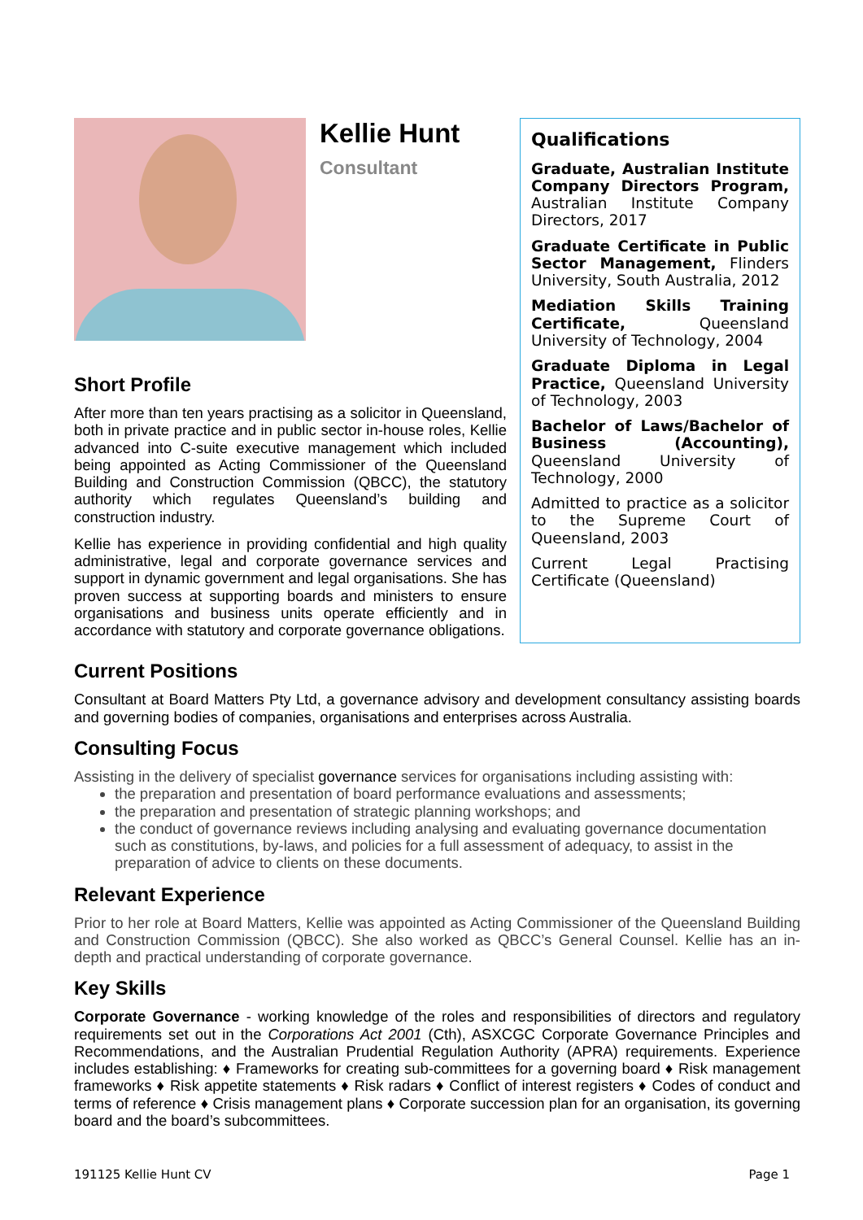Kellie Hunt
Consultant
Short Profile
After more than ten years practising as a solicitor in Queensland, both in private practice and in public sector in-house roles, Kellie advanced into C-suite executive management which included being appointed as Acting Commissioner of the Queensland Building and Construction Commission (QBCC), the statutory authority which regulates Queensland’s building and construction industry.
Kellie has experience in providing confidential and high quality administrative, legal and corporate governance services and support in dynamic government and legal organisations. She has proven success at supporting boards and ministers to ensure organisations and business units operate efficiently and in accordance with statutory and corporate governance obligations.
Qualifications
Graduate, Australian Institute Company Directors Program, Australian Institute Company Directors, 2017
Graduate Certificate in Public Sector Management, Flinders University, South Australia, 2012
Mediation Skills Training Certificate, Queensland University of Technology, 2004
Graduate Diploma in Legal Practice, Queensland University of Technology, 2003
Bachelor of Laws/Bachelor of Business (Accounting), Queensland University of Technology, 2000
Admitted to practice as a solicitor to the Supreme Court of Queensland, 2003
Current Legal Practising Certificate (Queensland)
Current Positions
Consultant at Board Matters Pty Ltd, a governance advisory and development consultancy assisting boards and governing bodies of companies, organisations and enterprises across Australia.
Consulting Focus
Assisting in the delivery of specialist governance services for organisations including assisting with:
the preparation and presentation of board performance evaluations and assessments;
the preparation and presentation of strategic planning workshops; and
the conduct of governance reviews including analysing and evaluating governance documentation such as constitutions, by-laws, and policies for a full assessment of adequacy, to assist in the preparation of advice to clients on these documents.
Relevant Experience
Prior to her role at Board Matters, Kellie was appointed as Acting Commissioner of the Queensland Building and Construction Commission (QBCC). She also worked as QBCC’s General Counsel. Kellie has an in-depth and practical understanding of corporate governance.
Key Skills
Corporate Governance - working knowledge of the roles and responsibilities of directors and regulatory requirements set out in the Corporations Act 2001 (Cth), ASXCGC Corporate Governance Principles and Recommendations, and the Australian Prudential Regulation Authority (APRA) requirements. Experience includes establishing: ♦ Frameworks for creating sub-committees for a governing board ♦ Risk management frameworks ♦ Risk appetite statements ♦ Risk radars ♦ Conflict of interest registers ♦ Codes of conduct and terms of reference ♦ Crisis management plans ♦ Corporate succession plan for an organisation, its governing board and the board’s subcommittees.
191125 Kellie Hunt CV Page 1